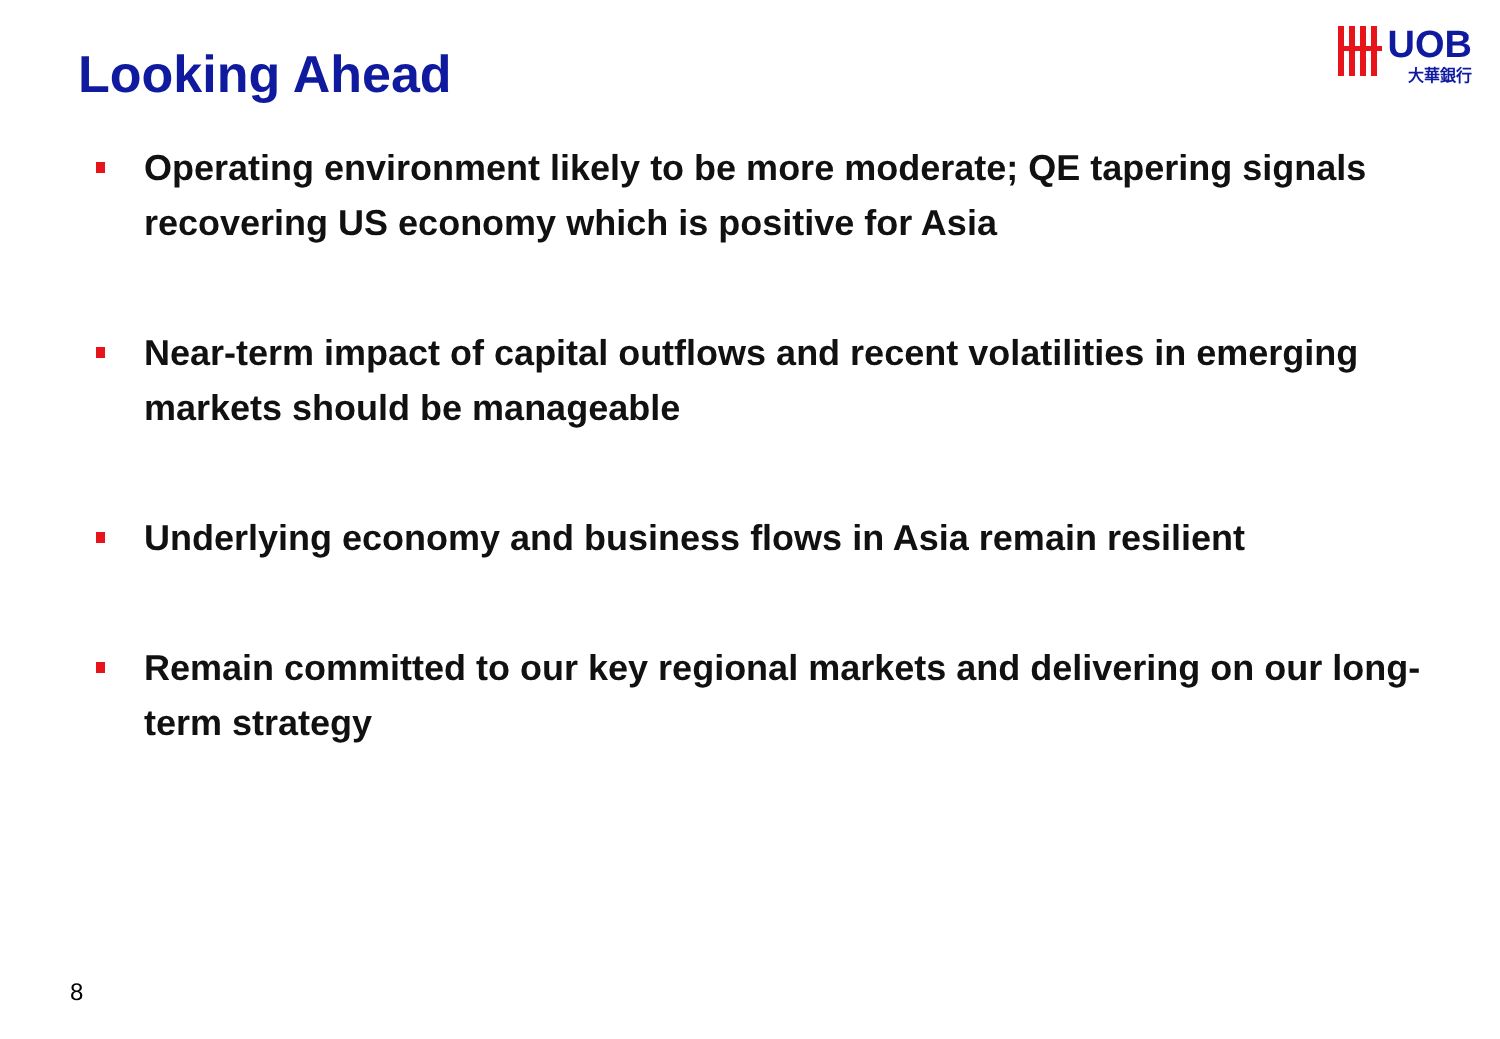Looking Ahead
UOB
大華銀行
Operating environment likely to be more moderate; QE tapering signals recovering US economy which is positive for Asia
Near-term impact of capital outflows and recent volatilities in emerging markets should be manageable
Underlying economy and business flows in Asia remain resilient
Remain committed to our key regional markets and delivering on our long-term strategy
8